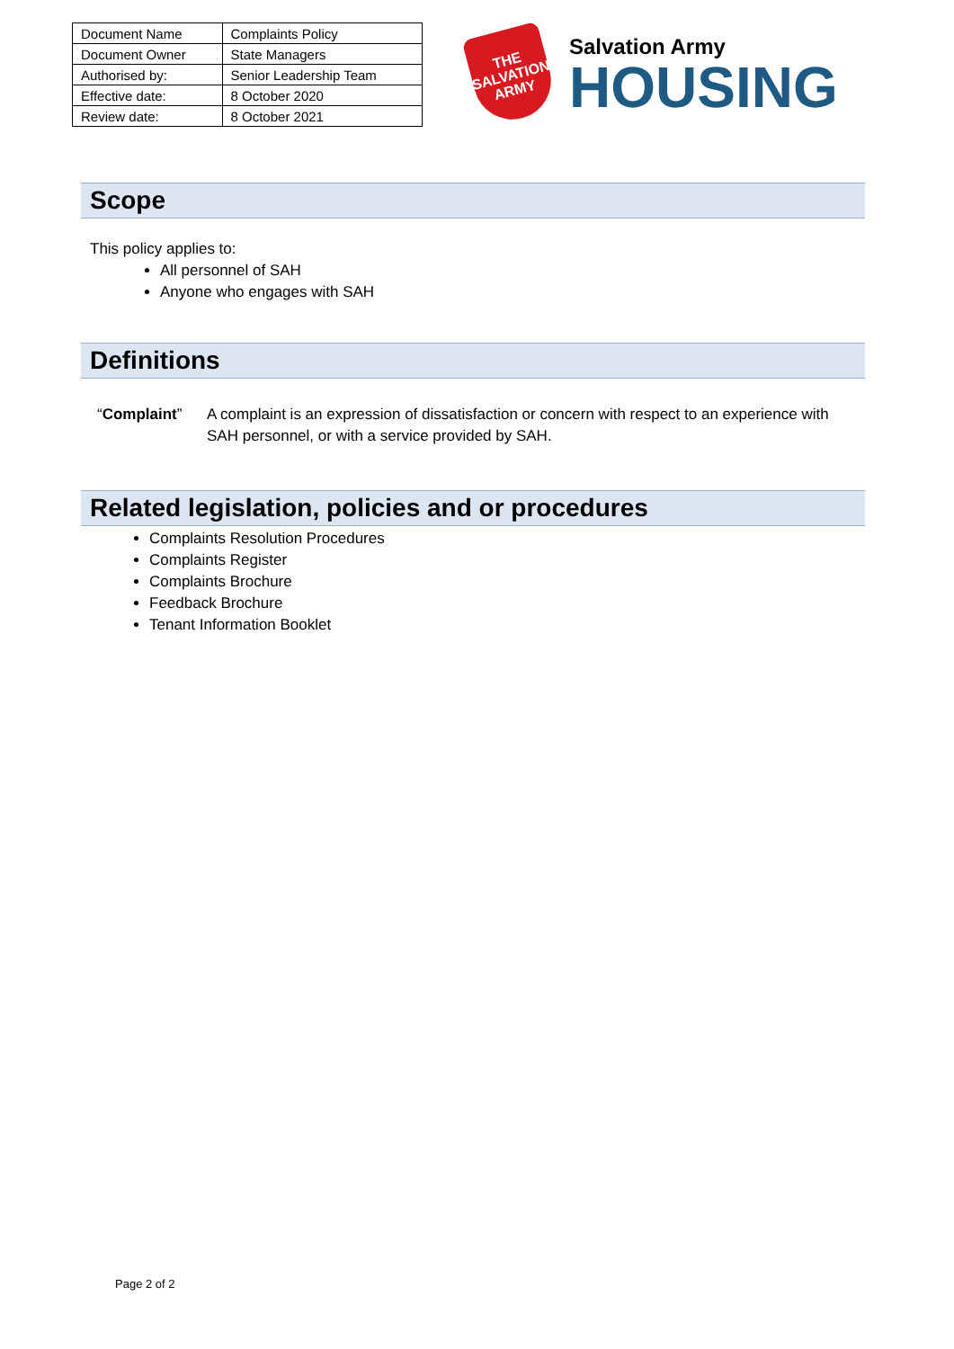| Document Name | Complaints Policy |
| Document Owner | State Managers |
| Authorised by: | Senior Leadership Team |
| Effective date: | 8 October 2020 |
| Review date: | 8 October 2021 |
THE
SALVATION
ARMY
Salvation Army
HOUSING
Scope
This policy applies to:
All personnel of SAH
Anyone who engages with SAH
Definitions
“Complaint” A complaint is an expression of dissatisfaction or concern with respect to an experience with SAH personnel, or with a service provided by SAH.
Related legislation, policies and or procedures
Complaints Resolution Procedures
Complaints Register
Complaints Brochure
Feedback Brochure
Tenant Information Booklet
Page 2 of 2